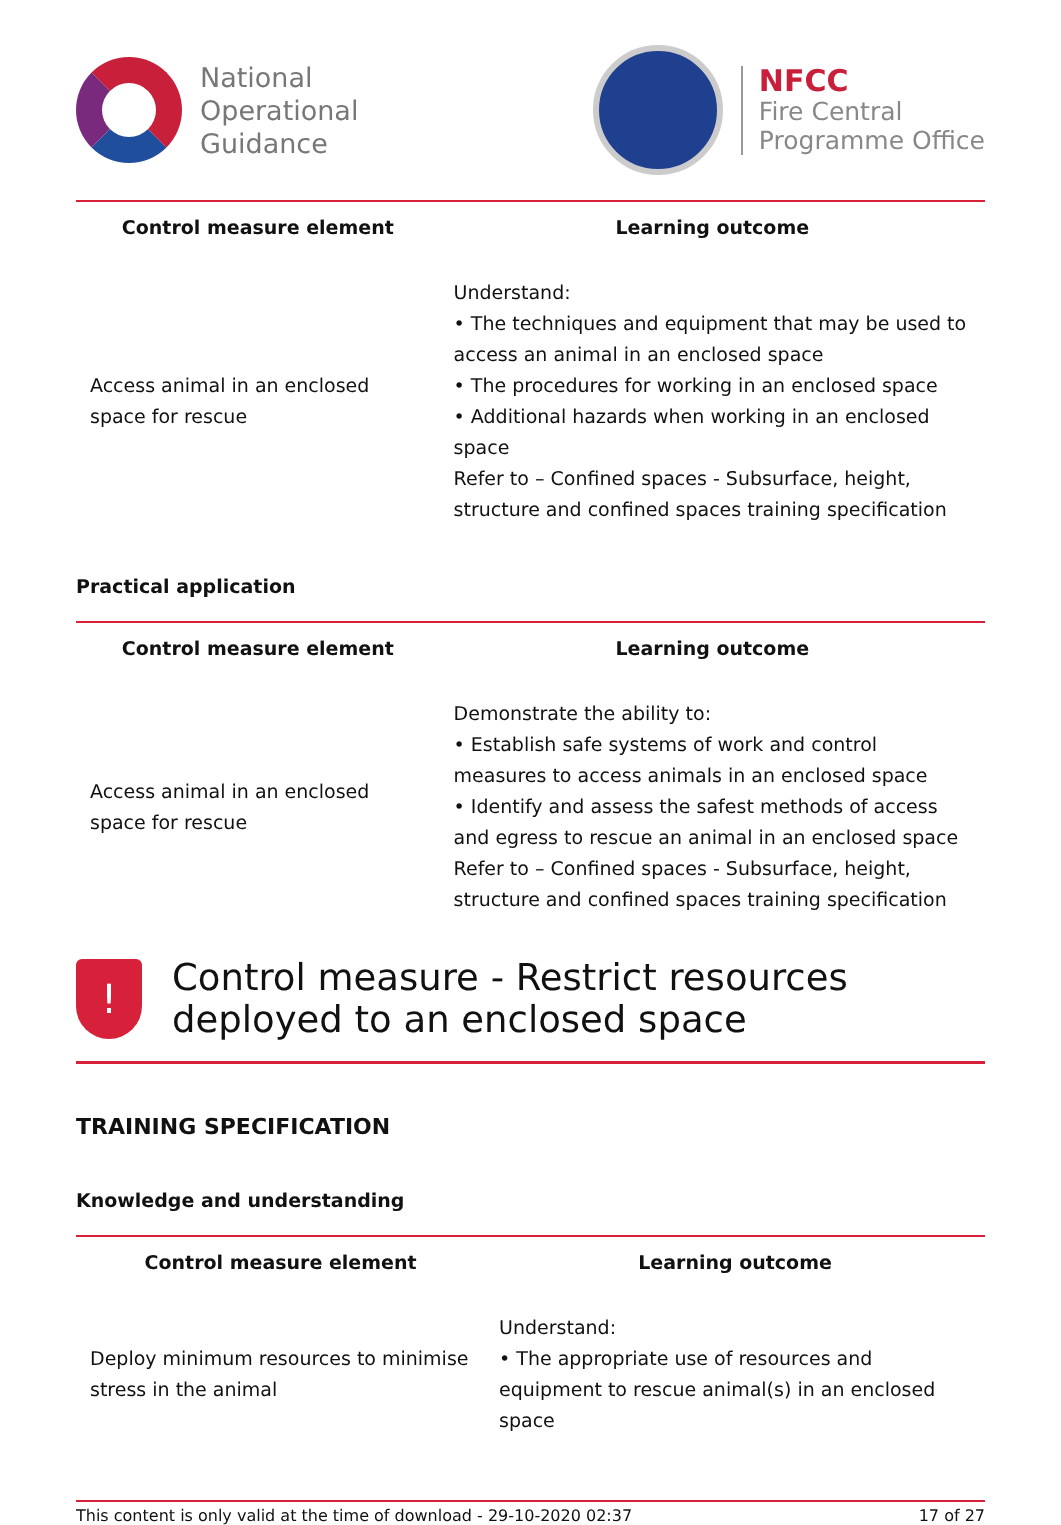National
Operational
Guidance
NFCC
Fire Central
Programme Office
| Control measure element | Learning outcome |
| --- | --- |
| Access animal in an enclosed space for rescue | Understand: • The techniques and equipment that may be used to access an animal in an enclosed space • The procedures for working in an enclosed space • Additional hazards when working in an enclosed space Refer to – Confined spaces - Subsurface, height, structure and confined spaces training specification |
Practical application
| Control measure element | Learning outcome |
| --- | --- |
| Access animal in an enclosed space for rescue | Demonstrate the ability to: • Establish safe systems of work and control measures to access animals in an enclosed space • Identify and assess the safest methods of access and egress to rescue an animal in an enclosed space Refer to – Confined spaces - Subsurface, height, structure and confined spaces training specification |
!
Control measure - Restrict resources deployed to an enclosed space
TRAINING SPECIFICATION
Knowledge and understanding
| Control measure element | Learning outcome |
| --- | --- |
| Deploy minimum resources to minimise stress in the animal | Understand: • The appropriate use of resources and equipment to rescue animal(s) in an enclosed space |
This content is only valid at the time of download - 29-10-2020 02:37 17 of 27